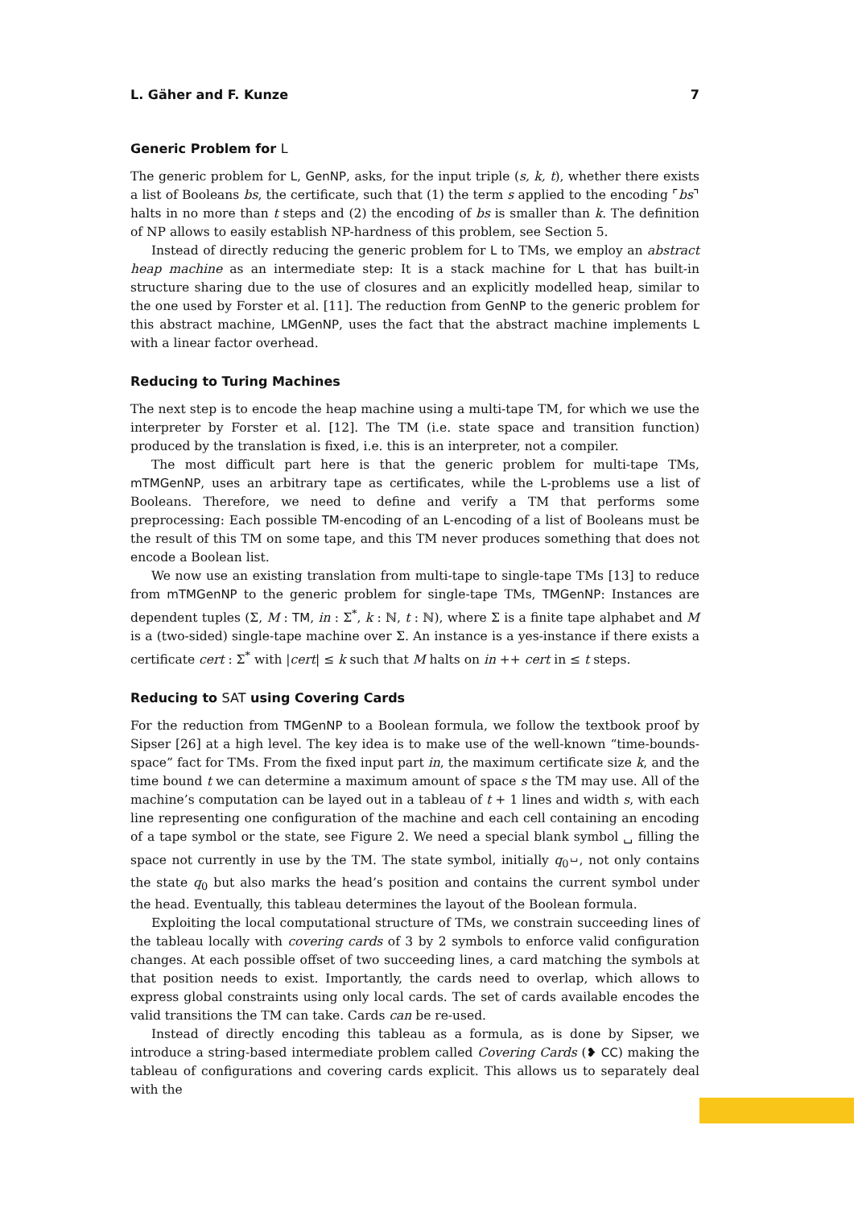L. Gäher and F. Kunze 7
Generic Problem for L
The generic problem for L, GenNP, asks, for the input triple (s, k, t), whether there exists a list of Booleans bs, the certificate, such that (1) the term s applied to the encoding ⌜bs⌝ halts in no more than t steps and (2) the encoding of bs is smaller than k. The definition of NP allows to easily establish NP-hardness of this problem, see Section 5.
Instead of directly reducing the generic problem for L to TMs, we employ an abstract heap machine as an intermediate step: It is a stack machine for L that has built-in structure sharing due to the use of closures and an explicitly modelled heap, similar to the one used by Forster et al. [11]. The reduction from GenNP to the generic problem for this abstract machine, LMGenNP, uses the fact that the abstract machine implements L with a linear factor overhead.
Reducing to Turing Machines
The next step is to encode the heap machine using a multi-tape TM, for which we use the interpreter by Forster et al. [12]. The TM (i.e. state space and transition function) produced by the translation is fixed, i.e. this is an interpreter, not a compiler.
The most difficult part here is that the generic problem for multi-tape TMs, mTMGenNP, uses an arbitrary tape as certificates, while the L-problems use a list of Booleans. Therefore, we need to define and verify a TM that performs some preprocessing: Each possible TM-encoding of an L-encoding of a list of Booleans must be the result of this TM on some tape, and this TM never produces something that does not encode a Boolean list.
We now use an existing translation from multi-tape to single-tape TMs [13] to reduce from mTMGenNP to the generic problem for single-tape TMs, TMGenNP: Instances are dependent tuples (Σ, M : TM, in : Σ<sup>*</sup>, k : ℕ, t : ℕ), where Σ is a finite tape alphabet and M is a (two-sided) single-tape machine over Σ. An instance is a yes-instance if there exists a certificate cert : Σ<sup>*</sup> with |cert| ≤ k such that M halts on in ++ cert in ≤ t steps.
Reducing to SAT using Covering Cards
For the reduction from TMGenNP to a Boolean formula, we follow the textbook proof by Sipser [26] at a high level. The key idea is to make use of the well-known “time-bounds-space” fact for TMs. From the fixed input part in, the maximum certificate size k, and the time bound t we can determine a maximum amount of space s the TM may use. All of the machine’s computation can be layed out in a tableau of t + 1 lines and width s, with each line representing one configuration of the machine and each cell containing an encoding of a tape symbol or the state, see Figure 2. We need a special blank symbol ␣ filling the space not currently in use by the TM. The state symbol, initially q<sub>0</sub><sup>␣</sup>, not only contains the state q<sub>0</sub> but also marks the head’s position and contains the current symbol under the head. Eventually, this tableau determines the layout of the Boolean formula.
Exploiting the local computational structure of TMs, we constrain succeeding lines of the tableau locally with covering cards of 3 by 2 symbols to enforce valid configuration changes. At each possible offset of two succeeding lines, a card matching the symbols at that position needs to exist. Importantly, the cards need to overlap, which allows to express global constraints using only local cards. The set of cards available encodes the valid transitions the TM can take. Cards can be re-used.
Instead of directly encoding this tableau as a formula, as is done by Sipser, we introduce a string-based intermediate problem called Covering Cards (❥ CC) making the tableau of configurations and covering cards explicit. This allows us to separately deal with the